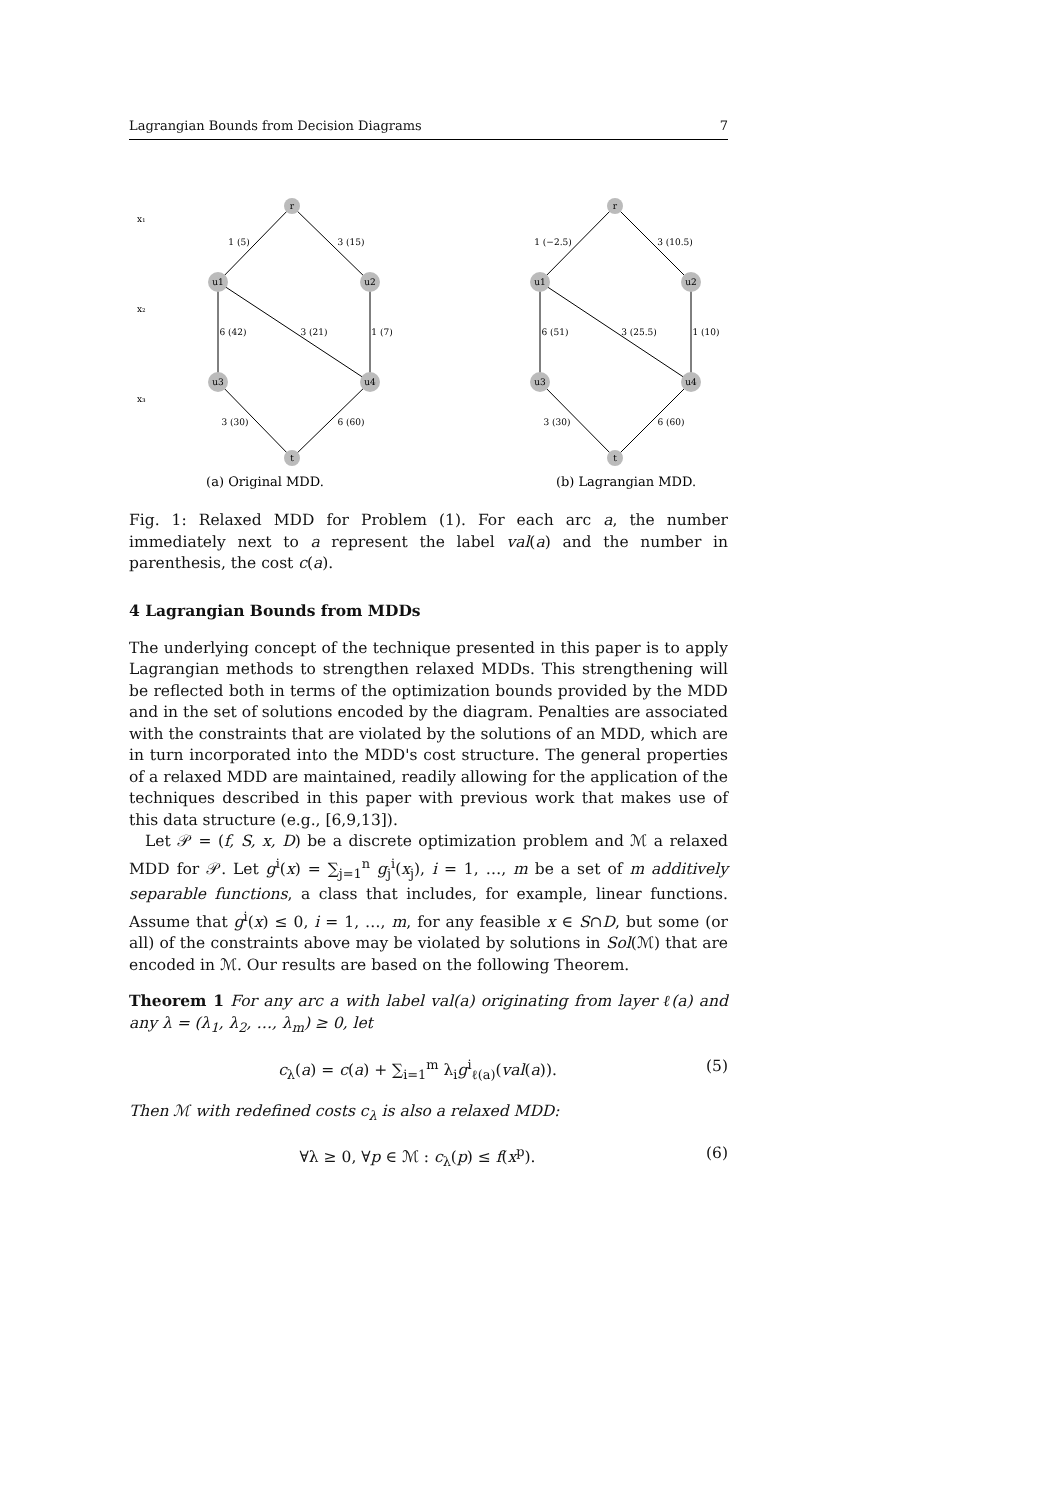Lagrangian Bounds from Decision Diagrams 7
x₁
x₂
x₃
r
u1
u2
u3
u4
t
r
u1
u2
u3
u4
t
1 (5)
3 (15)
6 (42)
3 (21)
1 (7)
3 (30)
6 (60)
1 (−2.5)
3 (10.5)
6 (51)
3 (25.5)
1 (10)
3 (30)
6 (60)
(a) Original MDD.
(b) Lagrangian MDD.
Fig. 1: Relaxed MDD for Problem (1). For each arc a, the number immediately next to a represent the label val(a) and the number in parenthesis, the cost c(a).
4 Lagrangian Bounds from MDDs
The underlying concept of the technique presented in this paper is to apply Lagrangian methods to strengthen relaxed MDDs. This strengthening will be reflected both in terms of the optimization bounds provided by the MDD and in the set of solutions encoded by the diagram. Penalties are associated with the constraints that are violated by the solutions of an MDD, which are in turn incorporated into the MDD's cost structure. The general properties of a relaxed MDD are maintained, readily allowing for the application of the techniques described in this paper with previous work that makes use of this data structure (e.g., [6,9,13]).
Let 𝒫 = (f, S, x, D) be a discrete optimization problem and ℳ a relaxed MDD for 𝒫. Let g<sup>i</sup>(x) = ∑<sub>j=1</sub><sup>n</sup> g<sub>j</sub><sup>i</sup>(x<sub>j</sub>), i = 1, …, m be a set of m additively separable functions, a class that includes, for example, linear functions. Assume that g<sup>i</sup>(x) ≤ 0, i = 1, …, m, for any feasible x ∈ S∩D, but some (or all) of the constraints above may be violated by solutions in Sol(ℳ) that are encoded in ℳ. Our results are based on the following Theorem.
Theorem 1 For any arc a with label val(a) originating from layer ℓ(a) and any λ = (λ<sub>1</sub>, λ<sub>2</sub>, …, λ<sub>m</sub>) ≥ 0, let
c<sub>λ</sub>(a) = c(a) + ∑<sub>i=1</sub><sup>m</sup> λ<sub>i</sub>g<sup>i</sup><sub>ℓ(a)</sub>(val(a)). (5)
Then ℳ with redefined costs c<sub>λ</sub> is also a relaxed MDD:
∀λ ≥ 0, ∀p ∈ ℳ : c<sub>λ</sub>(p) ≤ f(x<sup>p</sup>). (6)